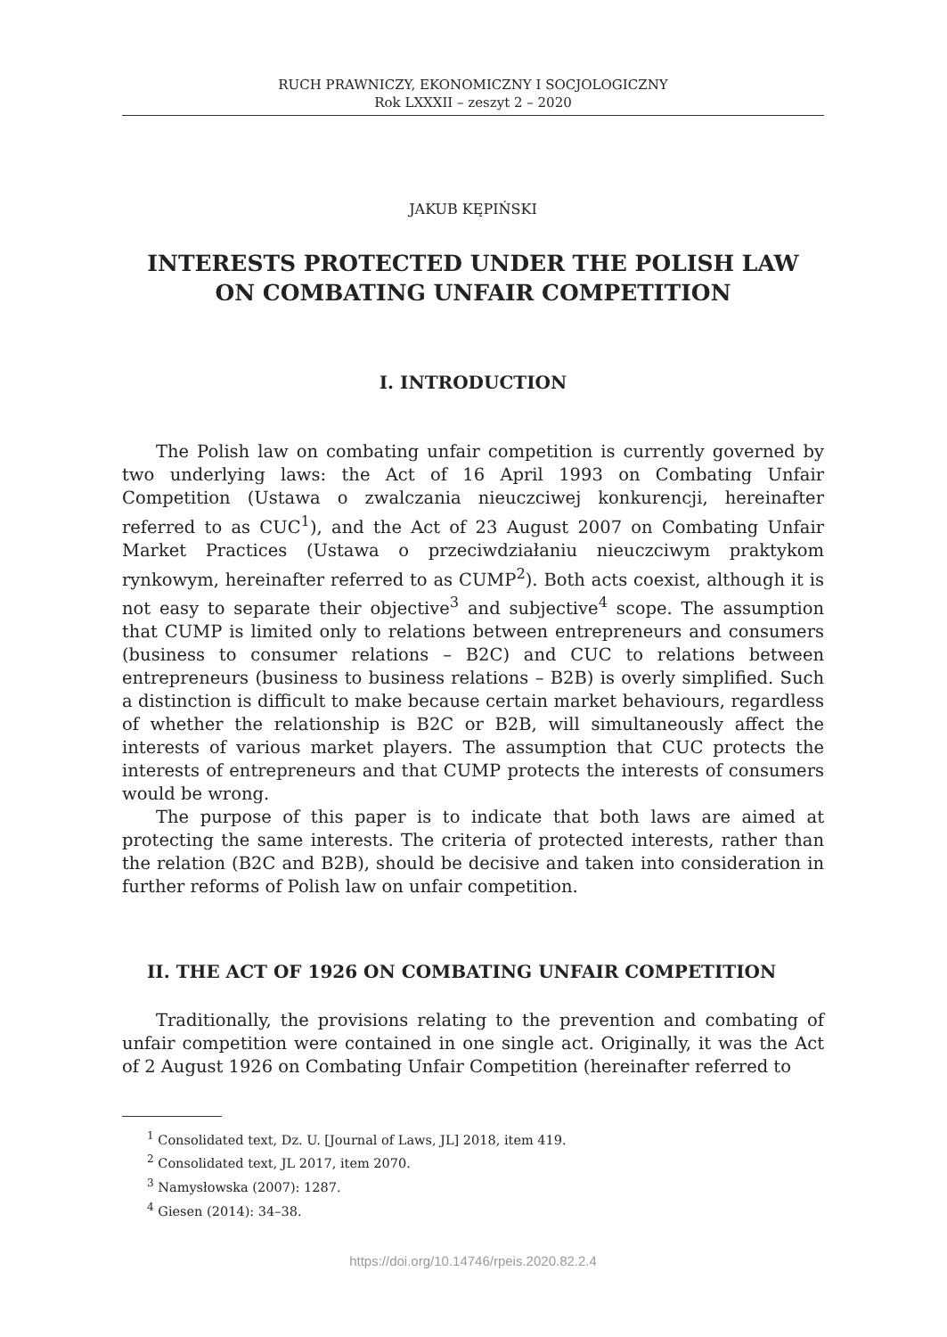RUCH PRAWNICZY, EKONOMICZNY I SOCJOLOGICZNY
Rok LXXXII – zeszyt 2 – 2020
JAKUB KĘPIŃSKI
INTERESTS PROTECTED UNDER THE POLISH LAW
ON COMBATING UNFAIR COMPETITION
I. INTRODUCTION
The Polish law on combating unfair competition is currently governed by two underlying laws: the Act of 16 April 1993 on Combating Unfair Competition (Ustawa o zwalczania nieuczciwej konkurencji, hereinafter referred to as CUC<sup>1</sup>), and the Act of 23 August 2007 on Combating Unfair Market Practices (Ustawa o przeciwdziałaniu nieuczciwym praktykom rynkowym, hereinafter referred to as CUMP<sup>2</sup>). Both acts coexist, although it is not easy to separate their objective<sup>3</sup> and subjective<sup>4</sup> scope. The assumption that CUMP is limited only to relations between entrepreneurs and consumers (business to consumer relations – B2C) and CUC to relations between entrepreneurs (business to business relations – B2B) is overly simplified. Such a distinction is difficult to make because certain market behaviours, regardless of whether the relationship is B2C or B2B, will simultaneously affect the interests of various market players. The assumption that CUC protects the interests of entrepreneurs and that CUMP protects the interests of consumers would be wrong.
The purpose of this paper is to indicate that both laws are aimed at protecting the same interests. The criteria of protected interests, rather than the relation (B2C and B2B), should be decisive and taken into consideration in further reforms of Polish law on unfair competition.
II. THE ACT OF 1926 ON COMBATING UNFAIR COMPETITION
Traditionally, the provisions relating to the prevention and combating of unfair competition were contained in one single act. Originally, it was the Act of 2 August 1926 on Combating Unfair Competition (hereinafter referred to
<sup>1</sup> Consolidated text, Dz. U. [Journal of Laws, JL] 2018, item 419.
<sup>2</sup> Consolidated text, JL 2017, item 2070.
<sup>3</sup> Namysłowska (2007): 1287.
<sup>4</sup> Giesen (2014): 34–38.
https://doi.org/10.14746/rpeis.2020.82.2.4